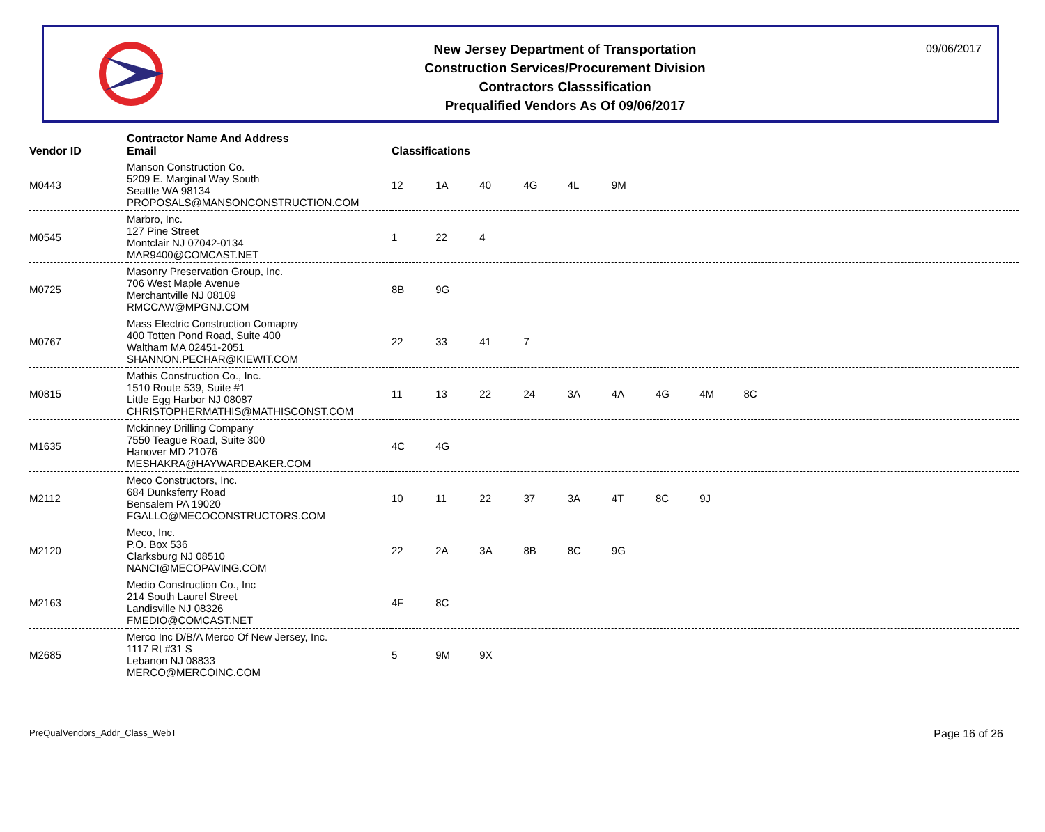New Jersey Department of Transportation
Construction Services/Procurement Division
Contractors Classsification
Prequalified Vendors As Of 09/06/2017
09/06/2017
| Vendor ID | Contractor Name And Address Email | Classifications |
| --- | --- | --- |
| M0443 | Manson Construction Co. 5209 E. Marginal Way South Seattle WA 98134 PROPOSALS@MANSONCONSTRUCTION.COM | 12 1A 40 4G 4L 9M |
| M0545 | Marbro, Inc. 127 Pine Street Montclair NJ 07042-0134 MAR9400@COMCAST.NET | 1 22 4 |
| M0725 | Masonry Preservation Group, Inc. 706 West Maple Avenue Merchantville NJ 08109 RMCCAW@MPGNJ.COM | 8B 9G |
| M0767 | Mass Electric Construction Comapny 400 Totten Pond Road, Suite 400 Waltham MA 02451-2051 SHANNON.PECHAR@KIEWIT.COM | 22 33 41 7 |
| M0815 | Mathis Construction Co., Inc. 1510 Route 539, Suite #1 Little Egg Harbor NJ 08087 CHRISTOPHERMATHIS@MATHISCONST.COM | 11 13 22 24 3A 4A 4G 4M 8C |
| M1635 | Mckinney Drilling Company 7550 Teague Road, Suite 300 Hanover MD 21076 MESHAKRA@HAYWARDBAKER.COM | 4C 4G |
| M2112 | Meco Constructors, Inc. 684 Dunksferry Road Bensalem PA 19020 FGALLO@MECOCONSTRUCTORS.COM | 10 11 22 37 3A 4T 8C 9J |
| M2120 | Meco, Inc. P.O. Box 536 Clarksburg NJ 08510 NANCI@MECOPAVING.COM | 22 2A 3A 8B 8C 9G |
| M2163 | Medio Construction Co., Inc 214 South Laurel Street Landisville NJ 08326 FMEDIO@COMCAST.NET | 4F 8C |
| M2685 | Merco Inc D/B/A Merco Of New Jersey, Inc. 1117 Rt #31 S Lebanon NJ 08833 MERCO@MERCOINC.COM | 5 9M 9X |
PreQualVendors_Addr_Class_WebT Page 16 of 26